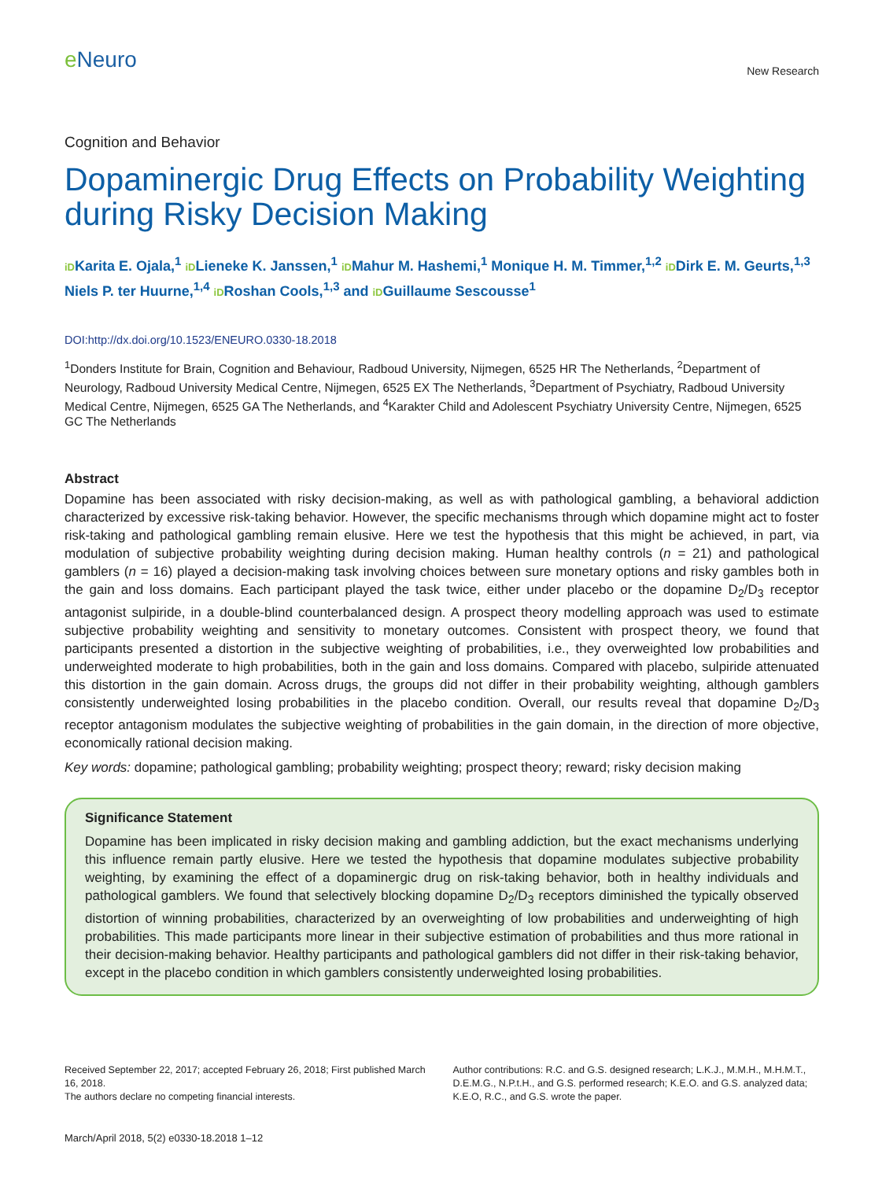e Neuro
New Research
Cognition and Behavior
Dopaminergic Drug Effects on Probability Weighting during Risky Decision Making
iDKarita E. Ojala,<sup>1</sup> iDLieneke K. Janssen,<sup>1</sup> iDMahur M. Hashemi,<sup>1</sup> Monique H. M. Timmer,<sup>1,2</sup> iDDirk E. M. Geurts,<sup>1,3</sup> Niels P. ter Huurne,<sup>1,4</sup> iDRoshan Cools,<sup>1,3</sup> and iDGuillaume Sescousse<sup>1</sup>
DOI:http://dx.doi.org/10.1523/ENEURO.0330-18.2018
<sup>1</sup> Donders Institute for Brain, Cognition and Behaviour, Radboud University, Nijmegen, 6525 HR The Netherlands, <sup>2</sup>Department of Neurology, Radboud University Medical Centre, Nijmegen, 6525 EX The Netherlands, <sup>3</sup>Department of Psychiatry, Radboud University Medical Centre, Nijmegen, 6525 GA The Netherlands, and <sup>4</sup>Karakter Child and Adolescent Psychiatry University Centre, Nijmegen, 6525 GC The Netherlands
Abstract
Dopamine has been associated with risky decision-making, as well as with pathological gambling, a behavioral addiction characterized by excessive risk-taking behavior. However, the specific mechanisms through which dopamine might act to foster risk-taking and pathological gambling remain elusive. Here we test the hypothesis that this might be achieved, in part, via modulation of subjective probability weighting during decision making. Human healthy controls (n = 21) and pathological gamblers (n = 16) played a decision-making task involving choices between sure monetary options and risky gambles both in the gain and loss domains. Each participant played the task twice, either under placebo or the dopamine D<sub>2</sub>/D<sub>3</sub> receptor antagonist sulpiride, in a double-blind counterbalanced design. A prospect theory modelling approach was used to estimate subjective probability weighting and sensitivity to monetary outcomes. Consistent with prospect theory, we found that participants presented a distortion in the subjective weighting of probabilities, i.e., they overweighted low probabilities and underweighted moderate to high probabilities, both in the gain and loss domains. Compared with placebo, sulpiride attenuated this distortion in the gain domain. Across drugs, the groups did not differ in their probability weighting, although gamblers consistently underweighted losing probabilities in the placebo condition. Overall, our results reveal that dopamine D<sub>2</sub>/D<sub>3</sub> receptor antagonism modulates the subjective weighting of probabilities in the gain domain, in the direction of more objective, economically rational decision making.
Key words: dopamine; pathological gambling; probability weighting; prospect theory; reward; risky decision making
Significance Statement
Dopamine has been implicated in risky decision making and gambling addiction, but the exact mechanisms underlying this influence remain partly elusive. Here we tested the hypothesis that dopamine modulates subjective probability weighting, by examining the effect of a dopaminergic drug on risk-taking behavior, both in healthy individuals and pathological gamblers. We found that selectively blocking dopamine D<sub>2</sub>/D<sub>3</sub> receptors diminished the typically observed distortion of winning probabilities, characterized by an overweighting of low probabilities and underweighting of high probabilities. This made participants more linear in their subjective estimation of probabilities and thus more rational in their decision-making behavior. Healthy participants and pathological gamblers did not differ in their risk-taking behavior, except in the placebo condition in which gamblers consistently underweighted losing probabilities.
Received September 22, 2017; accepted February 26, 2018; First published March 16, 2018.
The authors declare no competing financial interests.
Author contributions: R.C. and G.S. designed research; L.K.J., M.M.H., M.H.M.T., D.E.M.G., N.P.t.H., and G.S. performed research; K.E.O. and G.S. analyzed data; K.E.O, R.C., and G.S. wrote the paper.
March/April 2018, 5(2) e0330-18.2018 1–12